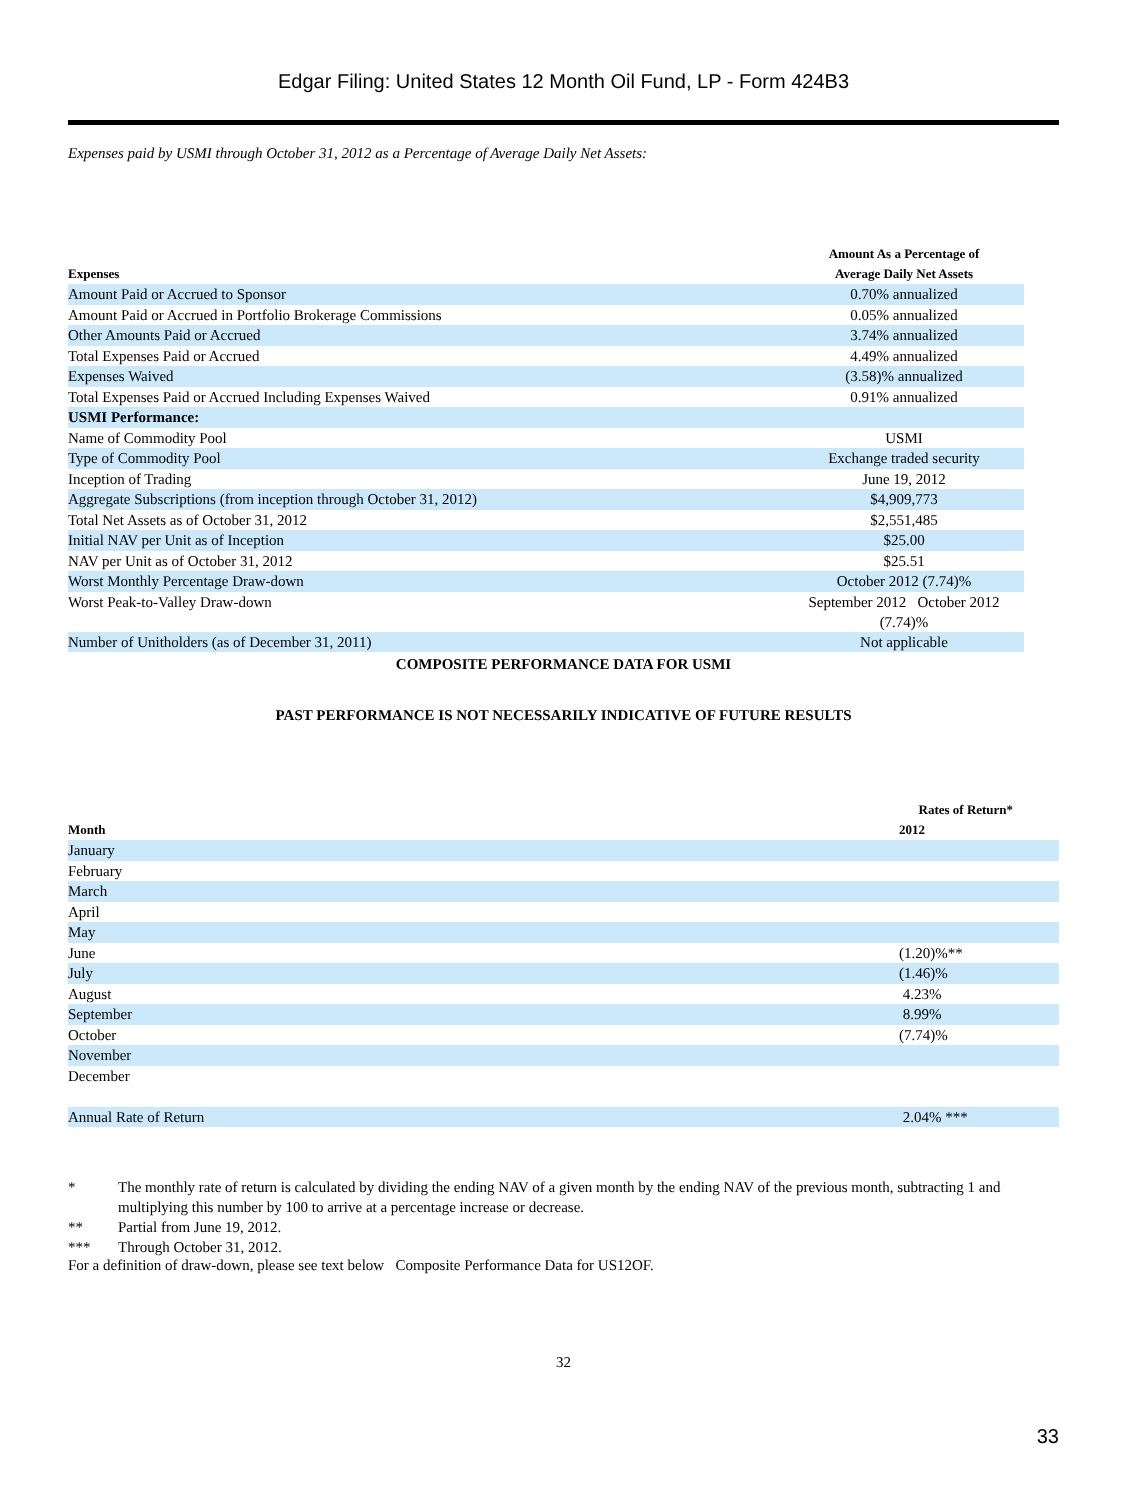Edgar Filing: United States 12 Month Oil Fund, LP - Form 424B3
Expenses paid by USMI through October 31, 2012 as a Percentage of Average Daily Net Assets:
| Expenses | Amount As a Percentage of Average Daily Net Assets |
| --- | --- |
| Amount Paid or Accrued to Sponsor | 0.70% annualized |
| Amount Paid or Accrued in Portfolio Brokerage Commissions | 0.05% annualized |
| Other Amounts Paid or Accrued | 3.74% annualized |
| Total Expenses Paid or Accrued | 4.49% annualized |
| Expenses Waived | (3.58)% annualized |
| Total Expenses Paid or Accrued Including Expenses Waived | 0.91% annualized |
| USMI Performance: | |
| Name of Commodity Pool | USMI |
| Type of Commodity Pool | Exchange traded security |
| Inception of Trading | June 19, 2012 |
| Aggregate Subscriptions (from inception through October 31, 2012) | $4,909,773 |
| Total Net Assets as of October 31, 2012 | $2,551,485 |
| Initial NAV per Unit as of Inception | $25.00 |
| NAV per Unit as of October 31, 2012 | $25.51 |
| Worst Monthly Percentage Draw-down | October 2012 (7.74)% |
| Worst Peak-to-Valley Draw-down | September 2012 October 2012 (7.74)% |
| Number of Unitholders (as of December 31, 2011) | Not applicable |
COMPOSITE PERFORMANCE DATA FOR USMI
PAST PERFORMANCE IS NOT NECESSARILY INDICATIVE OF FUTURE RESULTS
| Month | Rates of Return* 2012 |
| --- | --- |
| January | |
| February | |
| March | |
| April | |
| May | |
| June | (1.20)%** |
| July | (1.46)% |
| August | 4.23% |
| September | 8.99% |
| October | (7.74)% |
| November | |
| December | |
| Annual Rate of Return | 2.04% *** |
| * | The monthly rate of return is calculated by dividing the ending NAV of a given month by the ending NAV of the previous month, subtracting 1 and multiplying this number by 100 to arrive at a percentage increase or decrease. |
| ** | Partial from June 19, 2012. |
| *** | Through October 31, 2012. |
For a definition of draw-down, please see text below Composite Performance Data for US12OF.
32
33